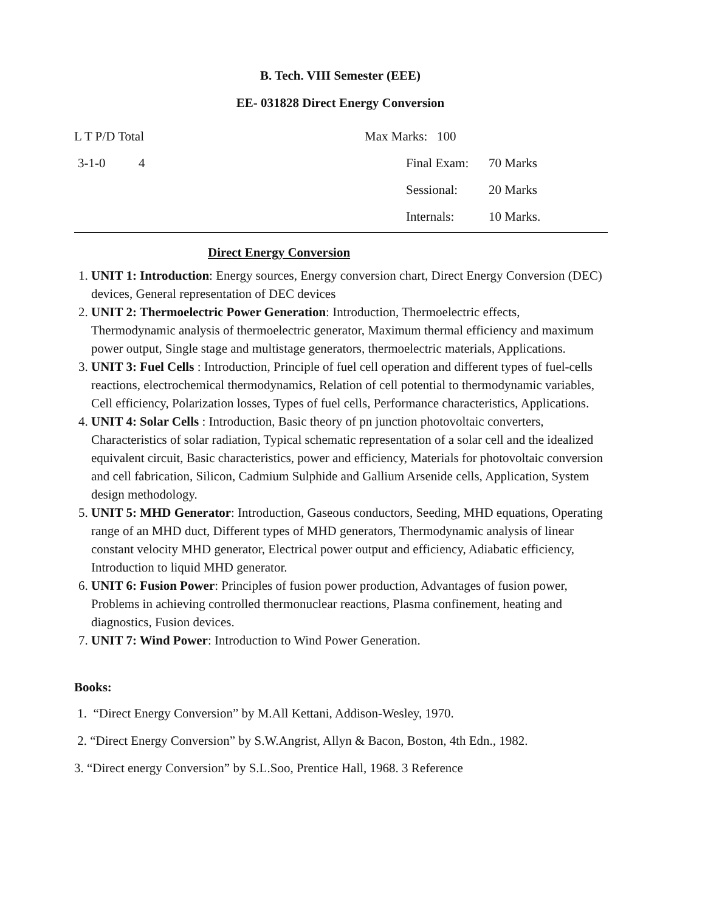B. Tech. VIII Semester (EEE)
EE- 031828 Direct Energy Conversion
L T P/D Total Max Marks: 100
3-1-0 4 Final Exam: 70 Marks
Sessional: 20 Marks
Internals: 10 Marks.
Direct Energy Conversion
1. UNIT 1: Introduction: Energy sources, Energy conversion chart, Direct Energy Conversion (DEC) devices, General representation of DEC devices
2. UNIT 2: Thermoelectric Power Generation: Introduction, Thermoelectric effects, Thermodynamic analysis of thermoelectric generator, Maximum thermal efficiency and maximum power output, Single stage and multistage generators, thermoelectric materials, Applications.
3. UNIT 3: Fuel Cells : Introduction, Principle of fuel cell operation and different types of fuel-cells reactions, electrochemical thermodynamics, Relation of cell potential to thermodynamic variables, Cell efficiency, Polarization losses, Types of fuel cells, Performance characteristics, Applications.
4. UNIT 4: Solar Cells : Introduction, Basic theory of pn junction photovoltaic converters, Characteristics of solar radiation, Typical schematic representation of a solar cell and the idealized equivalent circuit, Basic characteristics, power and efficiency, Materials for photovoltaic conversion and cell fabrication, Silicon, Cadmium Sulphide and Gallium Arsenide cells, Application, System design methodology.
5. UNIT 5: MHD Generator: Introduction, Gaseous conductors, Seeding, MHD equations, Operating range of an MHD duct, Different types of MHD generators, Thermodynamic analysis of linear constant velocity MHD generator, Electrical power output and efficiency, Adiabatic efficiency, Introduction to liquid MHD generator.
6. UNIT 6: Fusion Power: Principles of fusion power production, Advantages of fusion power, Problems in achieving controlled thermonuclear reactions, Plasma confinement, heating and diagnostics, Fusion devices.
7. UNIT 7: Wind Power: Introduction to Wind Power Generation.
Books:
1. “Direct Energy Conversion” by M.All Kettani, Addison-Wesley, 1970.
2. “Direct Energy Conversion” by S.W.Angrist, Allyn & Bacon, Boston, 4th Edn., 1982.
3. “Direct energy Conversion” by S.L.Soo, Prentice Hall, 1968. 3 Reference